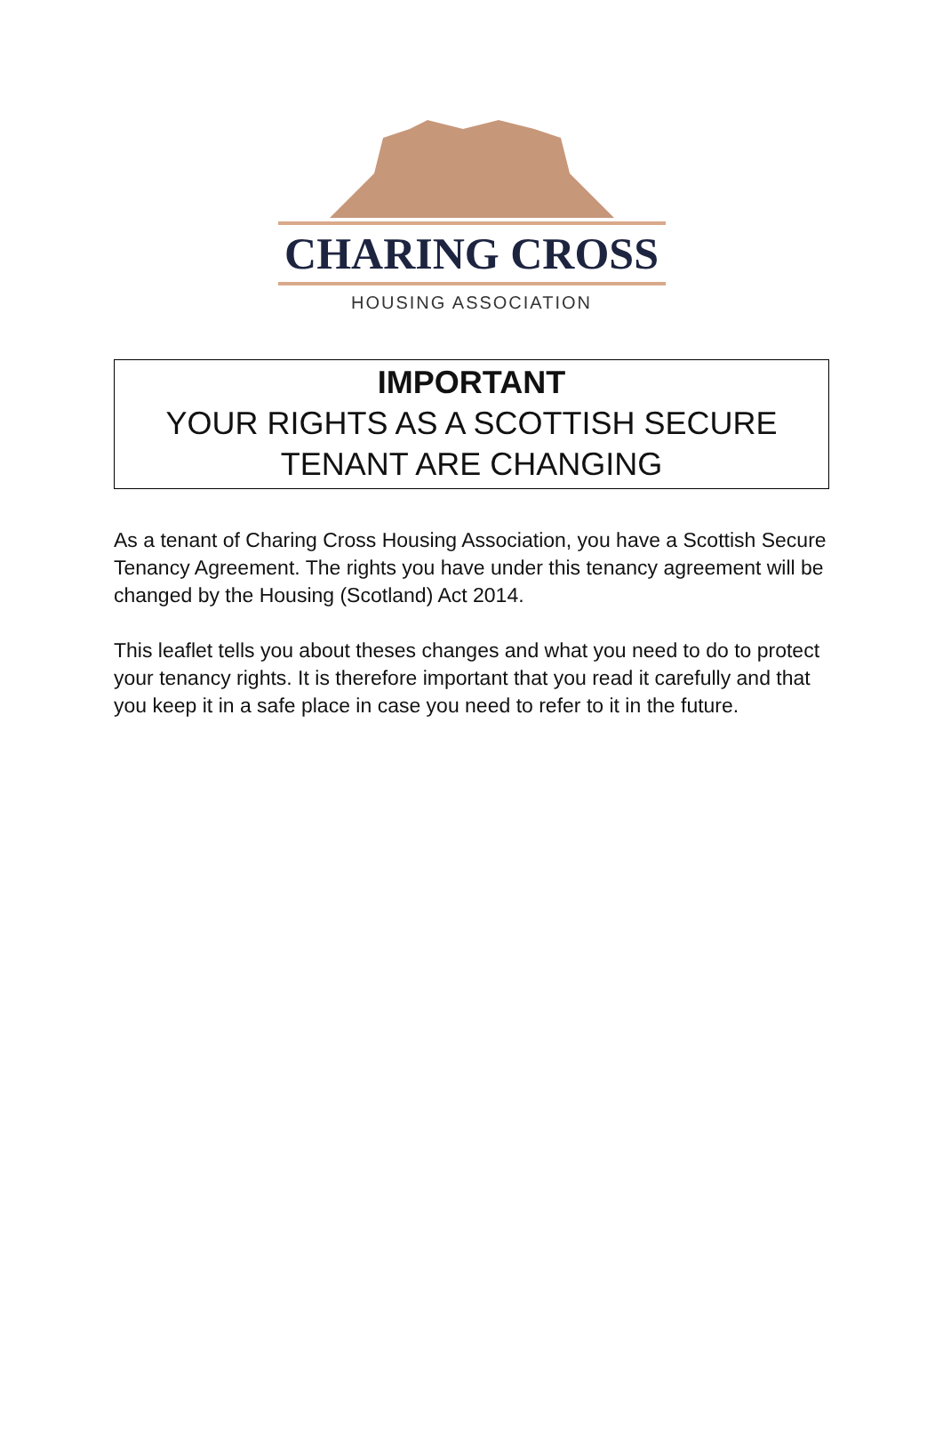CHARING CROSS
HOUSING ASSOCIATION
IMPORTANT
YOUR RIGHTS AS A SCOTTISH SECURE TENANT ARE CHANGING
As a tenant of Charing Cross Housing Association, you have a Scottish Secure Tenancy Agreement. The rights you have under this tenancy agreement will be changed by the Housing (Scotland) Act 2014.
This leaflet tells you about theses changes and what you need to do to protect your tenancy rights. It is therefore important that you read it carefully and that you keep it in a safe place in case you need to refer to it in the future.